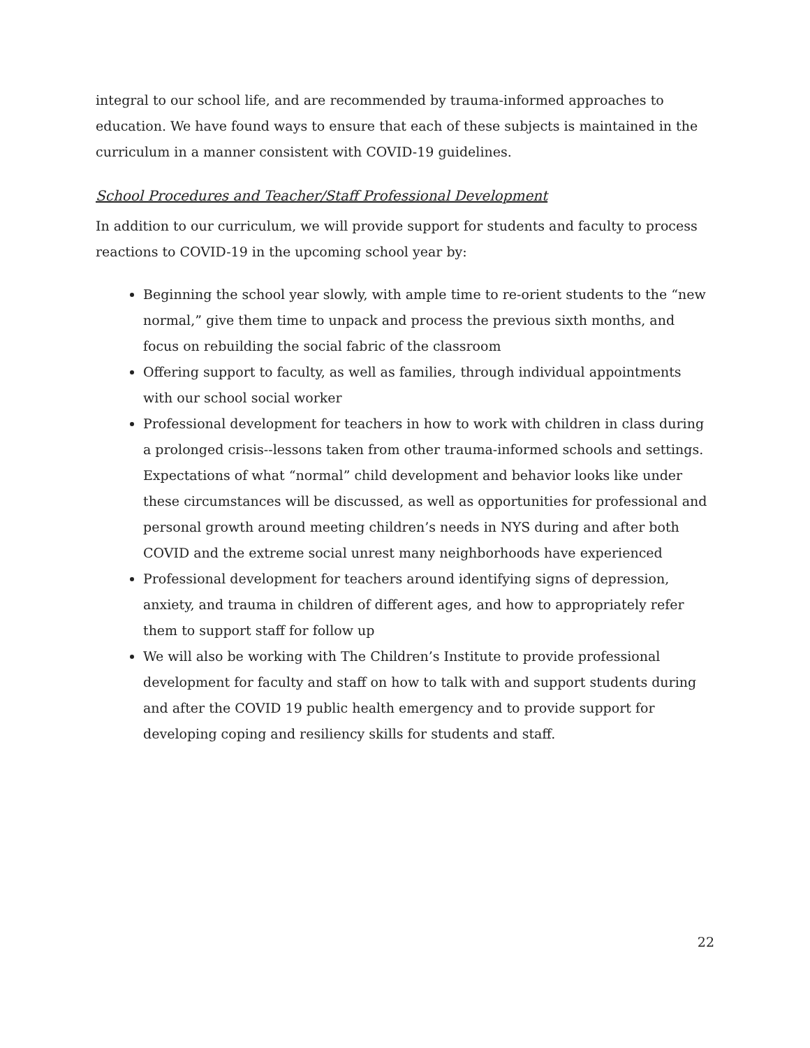integral to our school life, and are recommended by trauma-informed approaches to education. We have found ways to ensure that each of these subjects is maintained in the curriculum in a manner consistent with COVID-19 guidelines.
School Procedures and Teacher/Staff Professional Development
In addition to our curriculum, we will provide support for students and faculty to process reactions to COVID-19 in the upcoming school year by:
Beginning the school year slowly, with ample time to re-orient students to the “new normal,” give them time to unpack and process the previous sixth months, and focus on rebuilding the social fabric of the classroom
Offering support to faculty, as well as families, through individual appointments with our school social worker
Professional development for teachers in how to work with children in class during a prolonged crisis--lessons taken from other trauma-informed schools and settings. Expectations of what “normal” child development and behavior looks like under these circumstances will be discussed, as well as opportunities for professional and personal growth around meeting children’s needs in NYS during and after both COVID and the extreme social unrest many neighborhoods have experienced
Professional development for teachers around identifying signs of depression, anxiety, and trauma in children of different ages, and how to appropriately refer them to support staff for follow up
We will also be working with The Children’s Institute to provide professional development for faculty and staff on how to talk with and support students during and after the COVID 19 public health emergency and to provide support for developing coping and resiliency skills for students and staff.
22